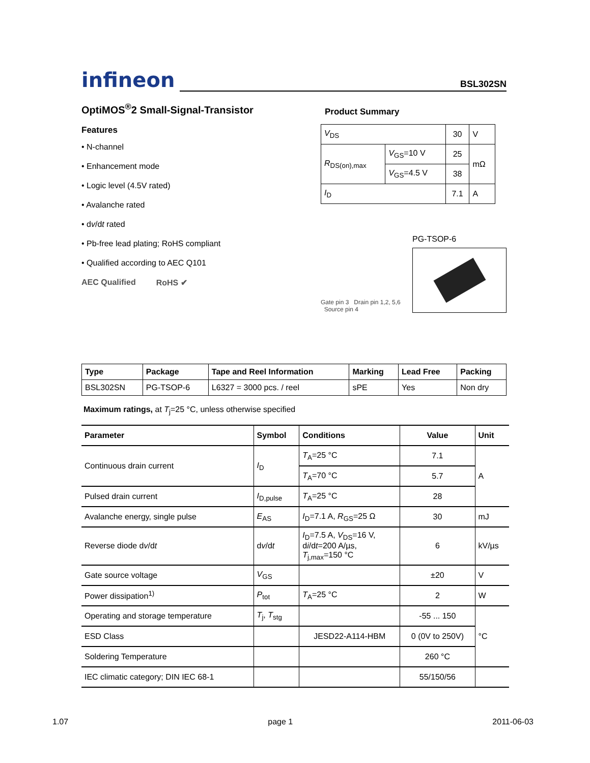infineon
BSL302SN
OptiMOS<sup>®</sup>2 Small-Signal-Transistor
Features
• N-channel
• Enhancement mode
• Logic level (4.5V rated)
• Avalanche rated
• dv/dt rated
• Pb-free lead plating; RoHS compliant
• Qualified according to AEC Q101
AEC Qualified RoHS ✔
Product Summary
| V<sub>DS</sub> | | 30 | V |
| R<sub>DS(on),max</sub> | V<sub>GS</sub>=10 V | 25 | mΩ |
| | V<sub>GS</sub>=4.5 V | 38 | |
| I<sub>D</sub> | | 7.1 | A |
Gate pin 3 Drain pin 1,2, 5,6 Source pin 4
PG-TSOP-6
| Type | Package | Tape and Reel Information | Marking | Lead Free | Packing |
| --- | --- | --- | --- | --- | --- |
| BSL302SN | PG-TSOP-6 | L6327 = 3000 pcs. / reel | sPE | Yes | Non dry |
Maximum ratings, at T<sub>j</sub>=25 °C, unless otherwise specified
| Parameter | Symbol | Conditions | Value | Unit |
| --- | --- | --- | --- | --- |
| Continuous drain current | I<sub>D</sub> | T<sub>A</sub>=25 °C | 7.1 | A |
| | | T<sub>A</sub>=70 °C | 5.7 | |
| Pulsed drain current | I<sub>D,pulse</sub> | T<sub>A</sub>=25 °C | 28 | |
| Avalanche energy, single pulse | E<sub>AS</sub> | I<sub>D</sub>=7.1 A, R<sub>GS</sub>=25 Ω | 30 | mJ |
| Reverse diode d v /d t | d v /d t | I<sub>D</sub>=7.5 A, V<sub>DS</sub>=16 V, d i /d t =200 A/µs, T<sub>j,max</sub>=150 °C | 6 | kV/µs |
| Gate source voltage | V<sub>GS</sub> | | ±20 | V |
| Power dissipation<sup>1)</sup> | P<sub>tot</sub> | T<sub>A</sub>=25 °C | 2 | W |
| Operating and storage temperature | T<sub>j</sub>, T<sub>stg</sub> | | -55 ... 150 | °C |
| ESD Class | | JESD22-A114-HBM | 0 (0V to 250V) | |
| Soldering Temperature | | | 260 °C | |
| IEC climatic category; DIN IEC 68-1 | | | 55/150/56 | |
1.07 page 1 2011-06-03